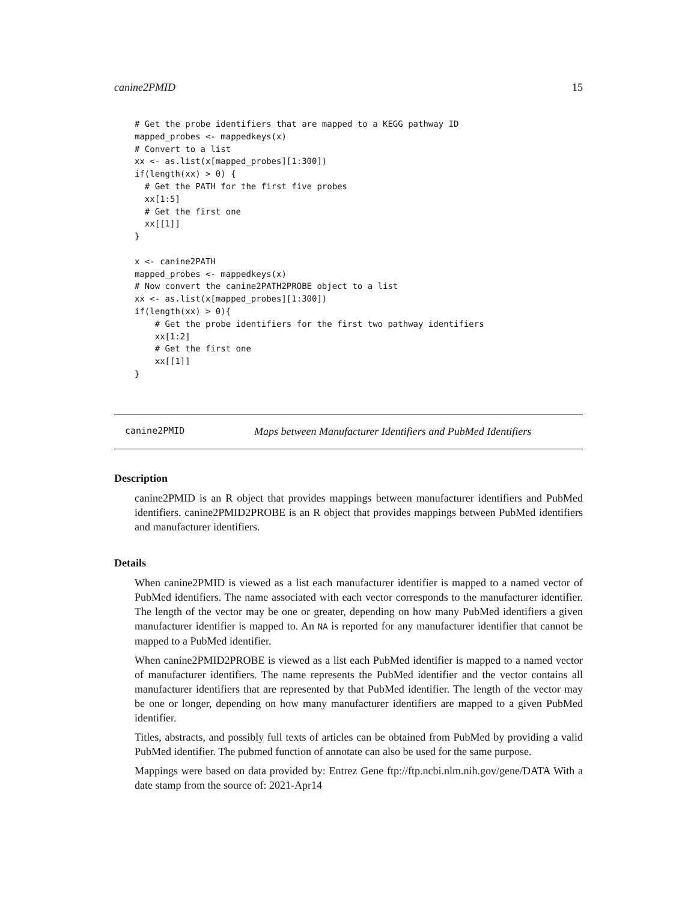canine2PMID 15
# Get the probe identifiers that are mapped to a KEGG pathway ID
mapped_probes <- mappedkeys(x)
# Convert to a list
xx <- as.list(x[mapped_probes][1:300])
if(length(xx) > 0) {
  # Get the PATH for the first five probes
  xx[1:5]
  # Get the first one
  xx[[1]]
}

x <- canine2PATH
mapped_probes <- mappedkeys(x)
# Now convert the canine2PATH2PROBE object to a list
xx <- as.list(x[mapped_probes][1:300])
if(length(xx) > 0){
    # Get the probe identifiers for the first two pathway identifiers
    xx[1:2]
    # Get the first one
    xx[[1]]
}
canine2PMID Maps between Manufacturer Identifiers and PubMed Identifiers
Description
canine2PMID is an R object that provides mappings between manufacturer identifiers and PubMed identifiers. canine2PMID2PROBE is an R object that provides mappings between PubMed identifiers and manufacturer identifiers.
Details
When canine2PMID is viewed as a list each manufacturer identifier is mapped to a named vector of PubMed identifiers. The name associated with each vector corresponds to the manufacturer identifier. The length of the vector may be one or greater, depending on how many PubMed identifiers a given manufacturer identifier is mapped to. An NA is reported for any manufacturer identifier that cannot be mapped to a PubMed identifier.
When canine2PMID2PROBE is viewed as a list each PubMed identifier is mapped to a named vector of manufacturer identifiers. The name represents the PubMed identifier and the vector contains all manufacturer identifiers that are represented by that PubMed identifier. The length of the vector may be one or longer, depending on how many manufacturer identifiers are mapped to a given PubMed identifier.
Titles, abstracts, and possibly full texts of articles can be obtained from PubMed by providing a valid PubMed identifier. The pubmed function of annotate can also be used for the same purpose.
Mappings were based on data provided by: Entrez Gene ftp://ftp.ncbi.nlm.nih.gov/gene/DATA With a date stamp from the source of: 2021-Apr14